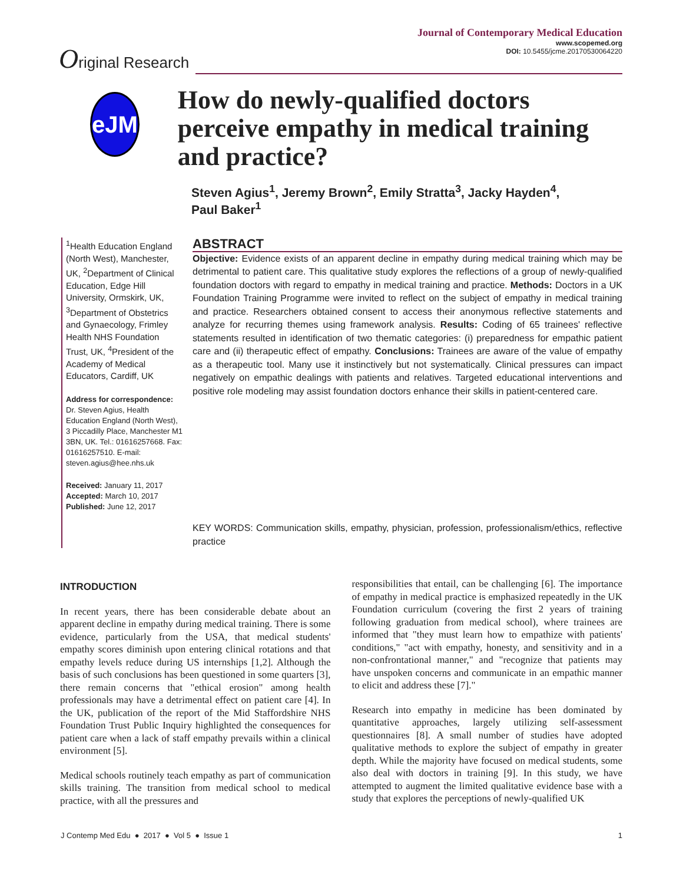Original Research
Journal of Contemporary Medical Education
www.scopemed.org
DOI: 10.5455/jcme.20170530064220
eJM
How do newly-qualified doctors perceive empathy in medical training and practice?
Steven Agius<sup>1</sup>, Jeremy Brown<sup>2</sup>, Emily Stratta<sup>3</sup>, Jacky Hayden<sup>4</sup>,
Paul Baker<sup>1</sup>
<sup>1</sup> Health Education England (North West), Manchester, UK, <sup>2</sup>Department of Clinical Education, Edge Hill University, Ormskirk, UK, <sup>3</sup>Department of Obstetrics and Gynaecology, Frimley Health NHS Foundation Trust, UK, <sup>4</sup>President of the Academy of Medical Educators, Cardiff, UK
Address for correspondence:
Dr. Steven Agius, Health Education England (North West), 3 Piccadilly Place, Manchester M1 3BN, UK. Tel.: 01616257668. Fax: 01616257510. E-mail: steven.agius@hee.nhs.uk
Received: January 11, 2017
Accepted: March 10, 2017
Published: June 12, 2017
ABSTRACT
Objective: Evidence exists of an apparent decline in empathy during medical training which may be detrimental to patient care. This qualitative study explores the reflections of a group of newly-qualified foundation doctors with regard to empathy in medical training and practice. Methods: Doctors in a UK Foundation Training Programme were invited to reflect on the subject of empathy in medical training and practice. Researchers obtained consent to access their anonymous reflective statements and analyze for recurring themes using framework analysis. Results: Coding of 65 trainees' reflective statements resulted in identification of two thematic categories: (i) preparedness for empathic patient care and (ii) therapeutic effect of empathy. Conclusions: Trainees are aware of the value of empathy as a therapeutic tool. Many use it instinctively but not systematically. Clinical pressures can impact negatively on empathic dealings with patients and relatives. Targeted educational interventions and positive role modeling may assist foundation doctors enhance their skills in patient-centered care.
KEY WORDS: Communication skills, empathy, physician, profession, professionalism/ethics, reflective practice
INTRODUCTION
In recent years, there has been considerable debate about an apparent decline in empathy during medical training. There is some evidence, particularly from the USA, that medical students' empathy scores diminish upon entering clinical rotations and that empathy levels reduce during US internships [1,2]. Although the basis of such conclusions has been questioned in some quarters [3], there remain concerns that "ethical erosion" among health professionals may have a detrimental effect on patient care [4]. In the UK, publication of the report of the Mid Staffordshire NHS Foundation Trust Public Inquiry highlighted the consequences for patient care when a lack of staff empathy prevails within a clinical environment [5].
Medical schools routinely teach empathy as part of communication skills training. The transition from medical school to medical practice, with all the pressures and
responsibilities that entail, can be challenging [6]. The importance of empathy in medical practice is emphasized repeatedly in the UK Foundation curriculum (covering the first 2 years of training following graduation from medical school), where trainees are informed that "they must learn how to empathize with patients' conditions," "act with empathy, honesty, and sensitivity and in a non-confrontational manner," and "recognize that patients may have unspoken concerns and communicate in an empathic manner to elicit and address these [7]."
Research into empathy in medicine has been dominated by quantitative approaches, largely utilizing self-assessment questionnaires [8]. A small number of studies have adopted qualitative methods to explore the subject of empathy in greater depth. While the majority have focused on medical students, some also deal with doctors in training [9]. In this study, we have attempted to augment the limited qualitative evidence base with a study that explores the perceptions of newly-qualified UK
J Contemp Med Edu ● 2017 ● Vol 5 ● Issue 1 1